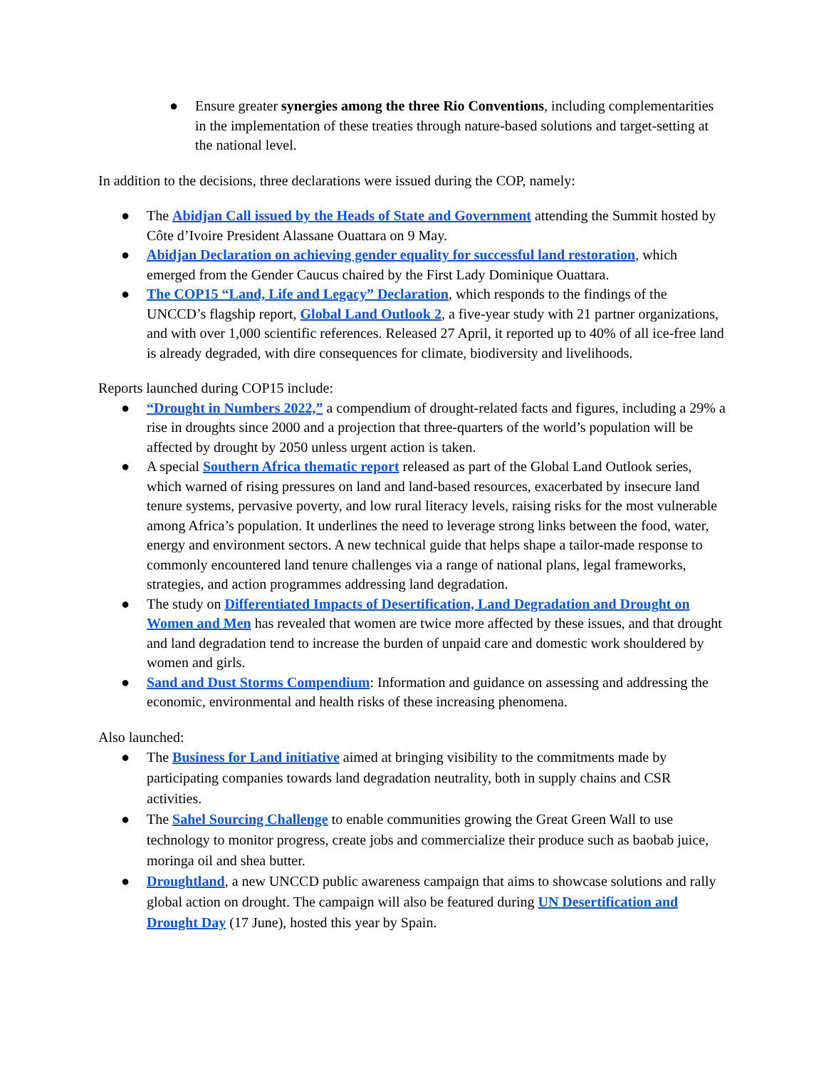● Ensure greater synergies among the three Rio Conventions, including complementarities in the implementation of these treaties through nature-based solutions and target-setting at the national level.
In addition to the decisions, three declarations were issued during the COP, namely:
● The Abidjan Call issued by the Heads of State and Government attending the Summit hosted by Côte d’Ivoire President Alassane Ouattara on 9 May.
● Abidjan Declaration on achieving gender equality for successful land restoration, which emerged from the Gender Caucus chaired by the First Lady Dominique Ouattara.
● The COP15 “Land, Life and Legacy” Declaration, which responds to the findings of the UNCCD’s flagship report, Global Land Outlook 2, a five-year study with 21 partner organizations, and with over 1,000 scientific references. Released 27 April, it reported up to 40% of all ice-free land is already degraded, with dire consequences for climate, biodiversity and livelihoods.
Reports launched during COP15 include:
● “Drought in Numbers 2022,” a compendium of drought-related facts and figures, including a 29% a rise in droughts since 2000 and a projection that three-quarters of the world’s population will be affected by drought by 2050 unless urgent action is taken.
● A special Southern Africa thematic report released as part of the Global Land Outlook series, which warned of rising pressures on land and land-based resources, exacerbated by insecure land tenure systems, pervasive poverty, and low rural literacy levels, raising risks for the most vulnerable among Africa’s population. It underlines the need to leverage strong links between the food, water, energy and environment sectors. A new technical guide that helps shape a tailor-made response to commonly encountered land tenure challenges via a range of national plans, legal frameworks, strategies, and action programmes addressing land degradation.
● The study on Differentiated Impacts of Desertification, Land Degradation and Drought on Women and Men has revealed that women are twice more affected by these issues, and that drought and land degradation tend to increase the burden of unpaid care and domestic work shouldered by women and girls.
● Sand and Dust Storms Compendium: Information and guidance on assessing and addressing the economic, environmental and health risks of these increasing phenomena.
Also launched:
● The Business for Land initiative aimed at bringing visibility to the commitments made by participating companies towards land degradation neutrality, both in supply chains and CSR activities.
● The Sahel Sourcing Challenge to enable communities growing the Great Green Wall to use technology to monitor progress, create jobs and commercialize their produce such as baobab juice, moringa oil and shea butter.
● Droughtland, a new UNCCD public awareness campaign that aims to showcase solutions and rally global action on drought. The campaign will also be featured during UN Desertification and Drought Day (17 June), hosted this year by Spain.